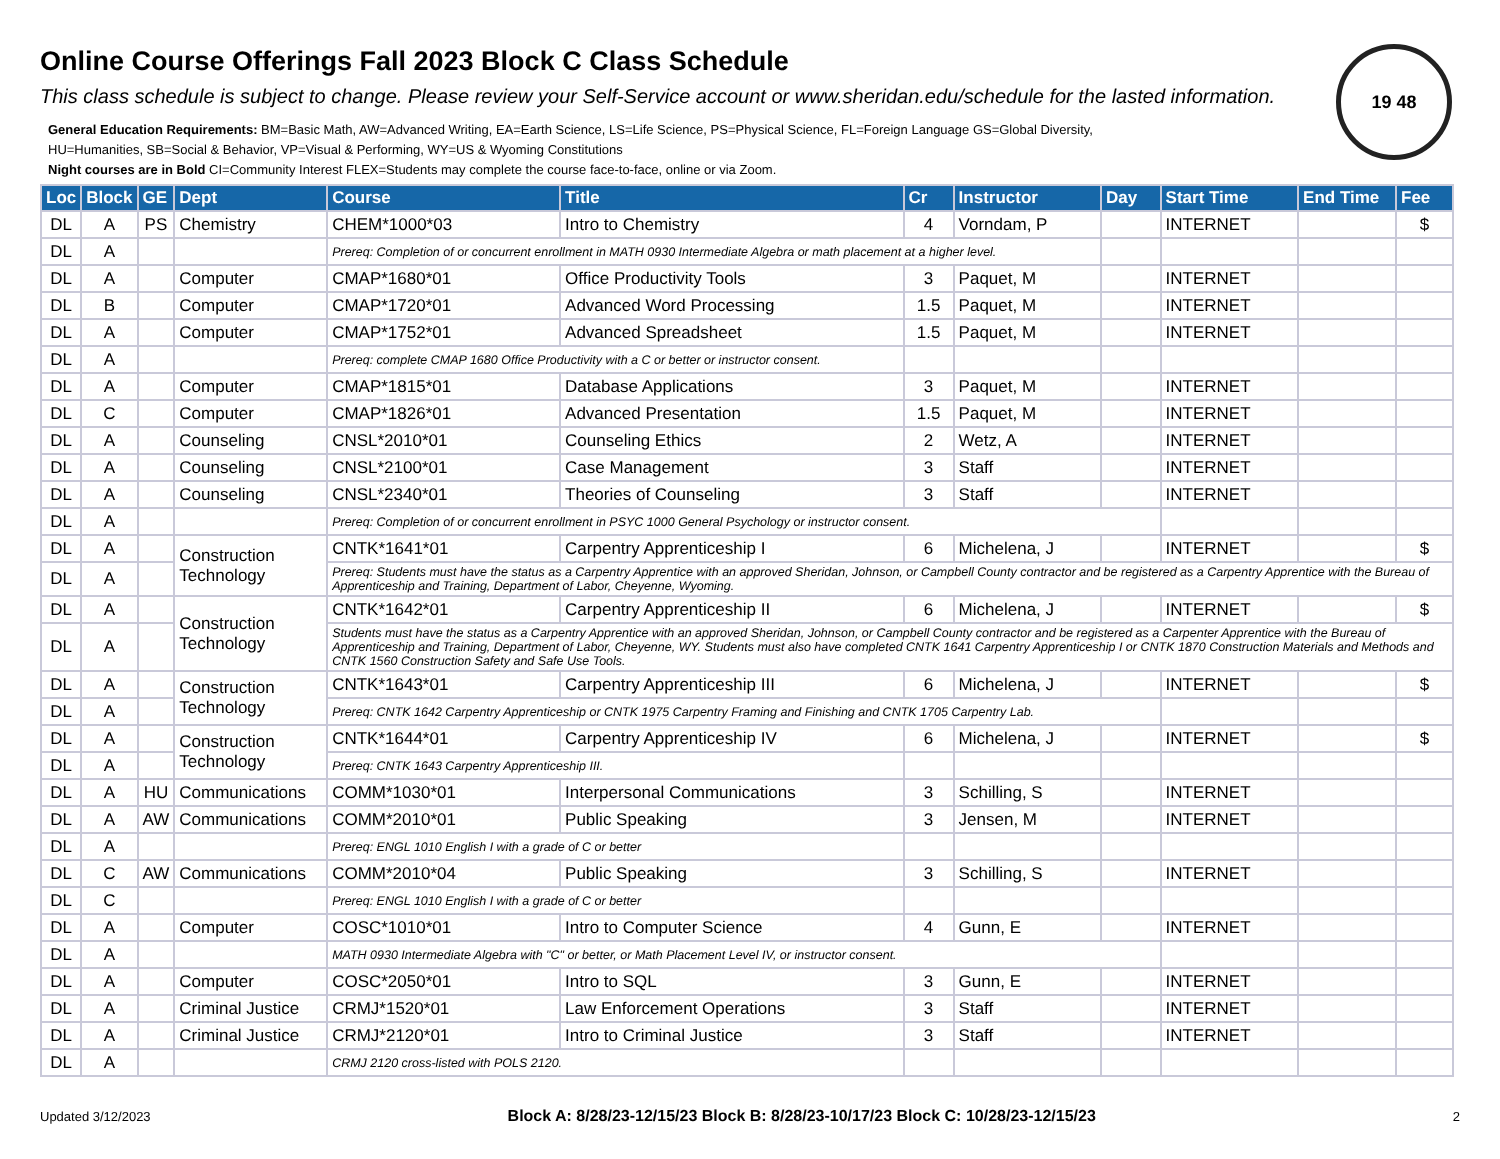19 48
Online Course Offerings Fall 2023 Block C Class Schedule
This class schedule is subject to change. Please review your Self-Service account or www.sheridan.edu/schedule for the lasted information.
General Education Requirements: BM=Basic Math, AW=Advanced Writing, EA=Earth Science, LS=Life Science, PS=Physical Science, FL=Foreign Language GS=Global Diversity,
HU=Humanities, SB=Social & Behavior, VP=Visual & Performing, WY=US & Wyoming Constitutions
Night courses are in Bold CI=Community Interest FLEX=Students may complete the course face-to-face, online or via Zoom.
| Loc | Block | GE | Dept | Course | Title | Cr | Instructor | Day | Start Time | End Time | Fee |
| --- | --- | --- | --- | --- | --- | --- | --- | --- | --- | --- | --- |
| DL | A | PS | Chemistry | CHEM*1000*03 | Intro to Chemistry | 4 | Vorndam, P | | INTERNET | | $ |
| DL | A | | | Prereq: Completion of or concurrent enrollment in MATH 0930 Intermediate Algebra or math placement at a higher level. | | | | | | | |
| DL | A | | Computer | CMAP*1680*01 | Office Productivity Tools | 3 | Paquet, M | | INTERNET | | |
| DL | B | | Computer | CMAP*1720*01 | Advanced Word Processing | 1.5 | Paquet, M | | INTERNET | | |
| DL | A | | Computer | CMAP*1752*01 | Advanced Spreadsheet | 1.5 | Paquet, M | | INTERNET | | |
| DL | A | | | Prereq: complete CMAP 1680 Office Productivity with a C or better or instructor consent. | | | | | | | |
| DL | A | | Computer | CMAP*1815*01 | Database Applications | 3 | Paquet, M | | INTERNET | | |
| DL | C | | Computer | CMAP*1826*01 | Advanced Presentation | 1.5 | Paquet, M | | INTERNET | | |
| DL | A | | Counseling | CNSL*2010*01 | Counseling Ethics | 2 | Wetz, A | | INTERNET | | |
| DL | A | | Counseling | CNSL*2100*01 | Case Management | 3 | Staff | | INTERNET | | |
| DL | A | | Counseling | CNSL*2340*01 | Theories of Counseling | 3 | Staff | | INTERNET | | |
| DL | A | | | Prereq: Completion of or concurrent enrollment in PSYC 1000 General Psychology or instructor consent. | | | | | | | |
| DL | A | | Construction Technology | CNTK*1641*01 | Carpentry Apprenticeship I | 6 | Michelena, J | | INTERNET | | $ |
| DL | A | | | Prereq: Students must have the status as a Carpentry Apprentice with an approved Sheridan, Johnson, or Campbell County contractor and be registered as a Carpentry Apprentice with the Bureau of Apprenticeship and Training, Department of Labor, Cheyenne, Wyoming. | | | | | | | |
| DL | A | | Construction Technology | CNTK*1642*01 | Carpentry Apprenticeship II | 6 | Michelena, J | | INTERNET | | $ |
| DL | A | | | Students must have the status as a Carpentry Apprentice with an approved Sheridan, Johnson, or Campbell County contractor and be registered as a Carpenter Apprentice with the Bureau of Apprenticeship and Training, Department of Labor, Cheyenne, WY. Students must also have completed CNTK 1641 Carpentry Apprenticeship I or CNTK 1870 Construction Materials and Methods and CNTK 1560 Construction Safety and Safe Use Tools. | | | | | | | |
| DL | A | | Construction Technology | CNTK*1643*01 | Carpentry Apprenticeship III | 6 | Michelena, J | | INTERNET | | $ |
| DL | A | | | Prereq: CNTK 1642 Carpentry Apprenticeship or CNTK 1975 Carpentry Framing and Finishing and CNTK 1705 Carpentry Lab. | | | | | | | |
| DL | A | | Construction Technology | CNTK*1644*01 | Carpentry Apprenticeship IV | 6 | Michelena, J | | INTERNET | | $ |
| DL | A | | | Prereq: CNTK 1643 Carpentry Apprenticeship III. | | | | | | | |
| DL | A | HU | Communications | COMM*1030*01 | Interpersonal Communications | 3 | Schilling, S | | INTERNET | | |
| DL | A | AW | Communications | COMM*2010*01 | Public Speaking | 3 | Jensen, M | | INTERNET | | |
| DL | A | | | Prereq: ENGL 1010 English I with a grade of C or better | | | | | | | |
| DL | C | AW | Communications | COMM*2010*04 | Public Speaking | 3 | Schilling, S | | INTERNET | | |
| DL | C | | | Prereq: ENGL 1010 English I with a grade of C or better | | | | | | | |
| DL | A | | Computer | COSC*1010*01 | Intro to Computer Science | 4 | Gunn, E | | INTERNET | | |
| DL | A | | | MATH 0930 Intermediate Algebra with "C" or better, or Math Placement Level IV, or instructor consent. | | | | | | | |
| DL | A | | Computer | COSC*2050*01 | Intro to SQL | 3 | Gunn, E | | INTERNET | | |
| DL | A | | Criminal Justice | CRMJ*1520*01 | Law Enforcement Operations | 3 | Staff | | INTERNET | | |
| DL | A | | Criminal Justice | CRMJ*2120*01 | Intro to Criminal Justice | 3 | Staff | | INTERNET | | |
| DL | A | | | CRMJ 2120 cross-listed with POLS 2120. | | | | | | | |
Updated 3/12/2023 Block A: 8/28/23-12/15/23 Block B: 8/28/23-10/17/23 Block C: 10/28/23-12/15/23 2